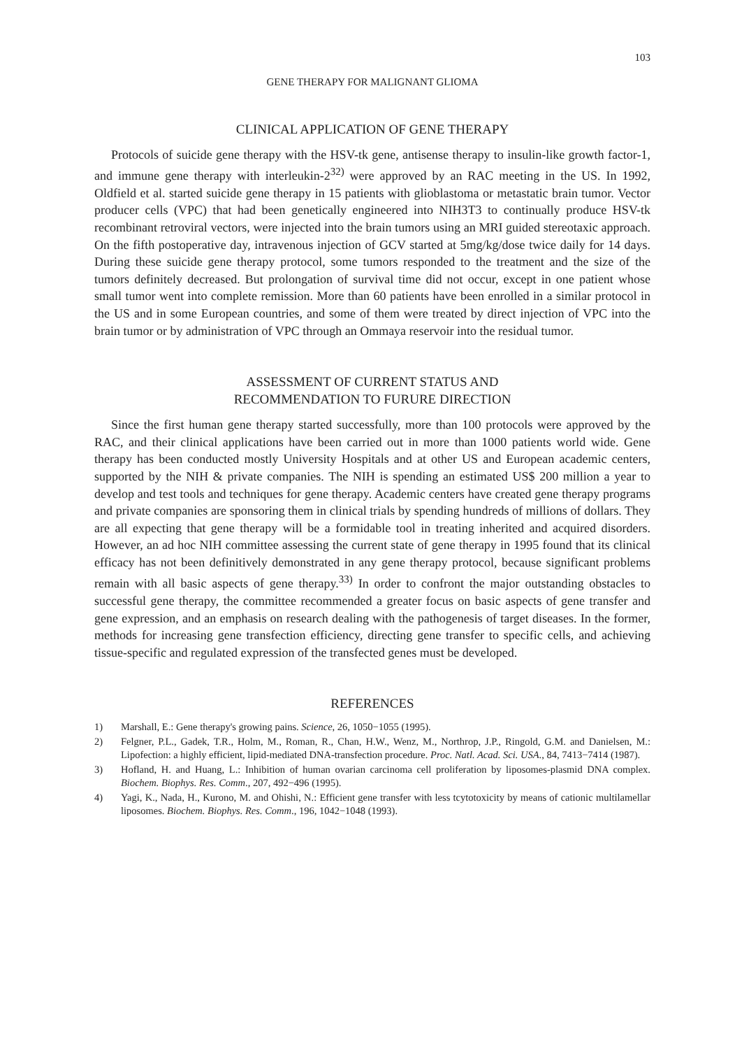103
GENE THERAPY FOR MALIGNANT GLIOMA
CLINICAL APPLICATION OF GENE THERAPY
Protocols of suicide gene therapy with the HSV-tk gene, antisense therapy to insulin-like growth factor-1, and immune gene therapy with interleukin-2<sup>32)</sup> were approved by an RAC meeting in the US. In 1992, Oldfield et al. started suicide gene therapy in 15 patients with glioblastoma or metastatic brain tumor. Vector producer cells (VPC) that had been genetically engineered into NIH3T3 to continually produce HSV-tk recombinant retroviral vectors, were injected into the brain tumors using an MRI guided stereotaxic approach. On the fifth postoperative day, intravenous injection of GCV started at 5mg/kg/dose twice daily for 14 days. During these suicide gene therapy protocol, some tumors responded to the treatment and the size of the tumors definitely decreased. But prolongation of survival time did not occur, except in one patient whose small tumor went into complete remission. More than 60 patients have been enrolled in a similar protocol in the US and in some European countries, and some of them were treated by direct injection of VPC into the brain tumor or by administration of VPC through an Ommaya reservoir into the residual tumor.
ASSESSMENT OF CURRENT STATUS AND
RECOMMENDATION TO FURURE DIRECTION
Since the first human gene therapy started successfully, more than 100 protocols were approved by the RAC, and their clinical applications have been carried out in more than 1000 patients world wide. Gene therapy has been conducted mostly University Hospitals and at other US and European academic centers, supported by the NIH & private companies. The NIH is spending an estimated US$ 200 million a year to develop and test tools and techniques for gene therapy. Academic centers have created gene therapy programs and private companies are sponsoring them in clinical trials by spending hundreds of millions of dollars. They are all expecting that gene therapy will be a formidable tool in treating inherited and acquired disorders. However, an ad hoc NIH committee assessing the current state of gene therapy in 1995 found that its clinical efficacy has not been definitively demonstrated in any gene therapy protocol, because significant problems remain with all basic aspects of gene therapy.<sup>33)</sup> In order to confront the major outstanding obstacles to successful gene therapy, the committee recommended a greater focus on basic aspects of gene transfer and gene expression, and an emphasis on research dealing with the pathogenesis of target diseases. In the former, methods for increasing gene transfection efficiency, directing gene transfer to specific cells, and achieving tissue-specific and regulated expression of the transfected genes must be developed.
REFERENCES
1) Marshall, E.: Gene therapy's growing pains. Science, 26, 1050−1055 (1995).
2) Felgner, P.L., Gadek, T.R., Holm, M., Roman, R., Chan, H.W., Wenz, M., Northrop, J.P., Ringold, G.M. and Danielsen, M.: Lipofection: a highly efficient, lipid-mediated DNA-transfection procedure. Proc. Natl. Acad. Sci. USA., 84, 7413−7414 (1987).
3) Hofland, H. and Huang, L.: Inhibition of human ovarian carcinoma cell proliferation by liposomes-plasmid DNA complex. Biochem. Biophys. Res. Comm., 207, 492−496 (1995).
4) Yagi, K., Nada, H., Kurono, M. and Ohishi, N.: Efficient gene transfer with less tcytotoxicity by means of cationic multilamellar liposomes. Biochem. Biophys. Res. Comm., 196, 1042−1048 (1993).